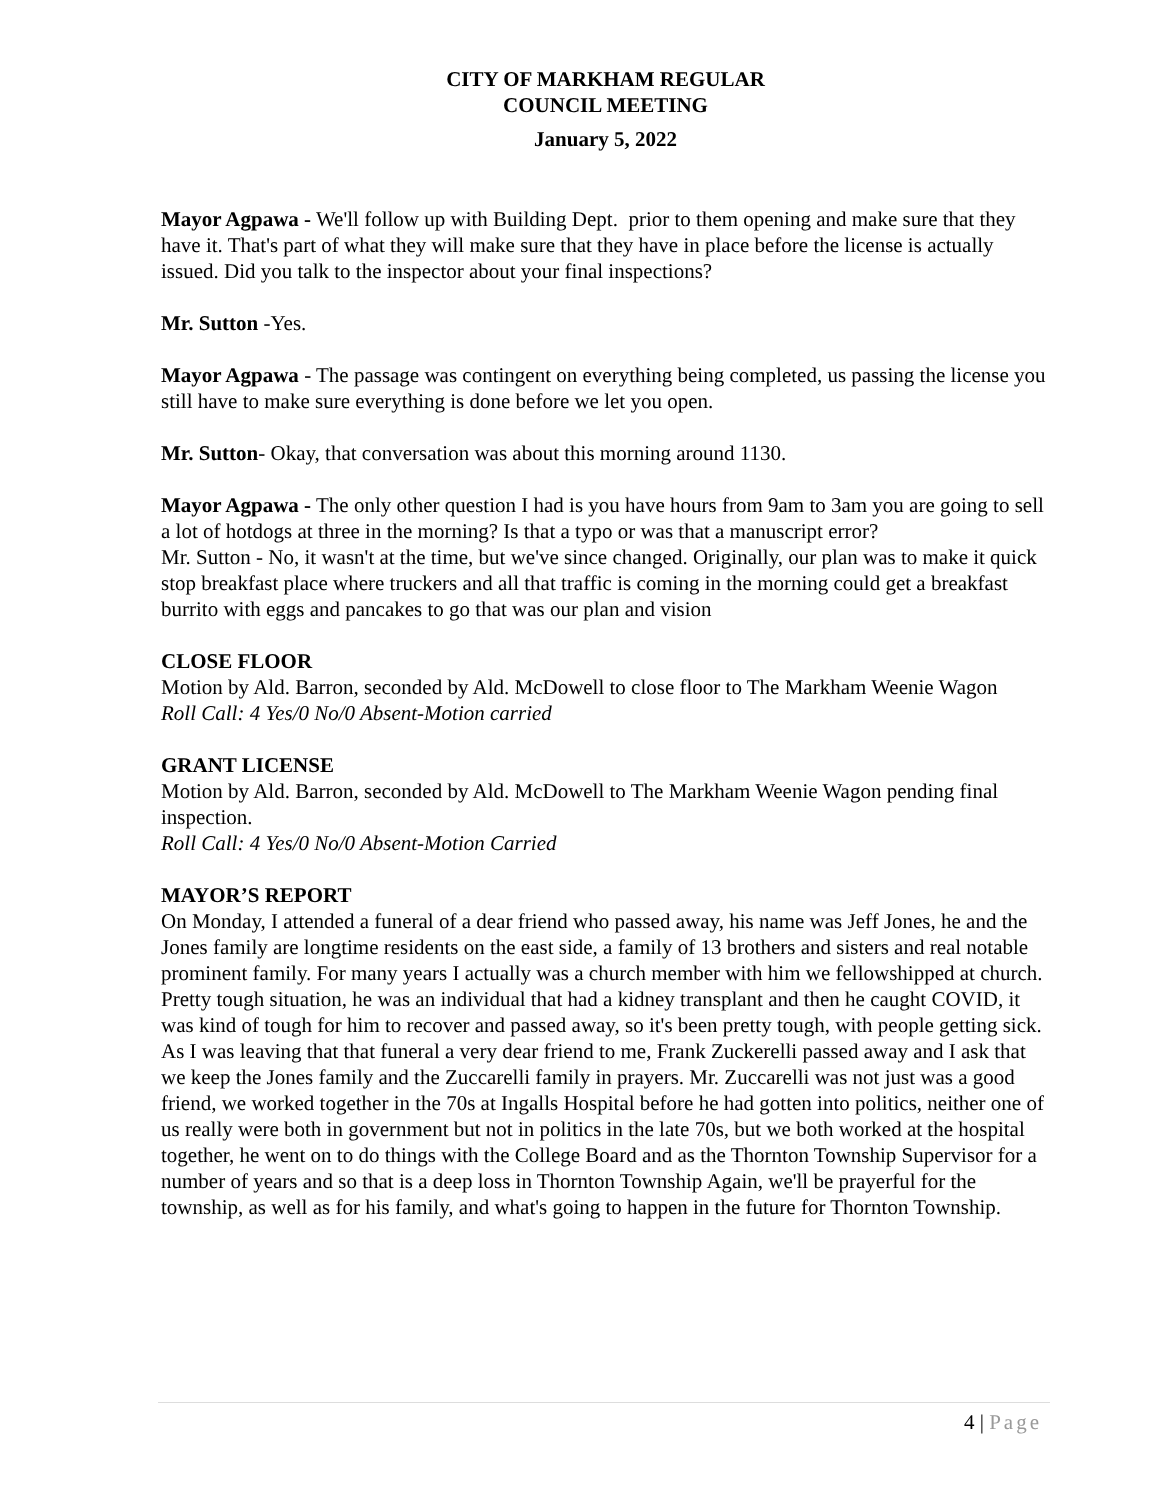CITY OF MARKHAM REGULAR
COUNCIL MEETING
January 5, 2022
Mayor Agpawa - We'll follow up with Building Dept. prior to them opening and make sure that they have it. That's part of what they will make sure that they have in place before the license is actually issued. Did you talk to the inspector about your final inspections?
Mr. Sutton -Yes.
Mayor Agpawa - The passage was contingent on everything being completed, us passing the license you still have to make sure everything is done before we let you open.
Mr. Sutton- Okay, that conversation was about this morning around 1130.
Mayor Agpawa - The only other question I had is you have hours from 9am to 3am you are going to sell a lot of hotdogs at three in the morning? Is that a typo or was that a manuscript error?
Mr. Sutton - No, it wasn't at the time, but we've since changed. Originally, our plan was to make it quick stop breakfast place where truckers and all that traffic is coming in the morning could get a breakfast burrito with eggs and pancakes to go that was our plan and vision
CLOSE FLOOR
Motion by Ald. Barron, seconded by Ald. McDowell to close floor to The Markham Weenie Wagon
Roll Call: 4 Yes/0 No/0 Absent-Motion carried
GRANT LICENSE
Motion by Ald. Barron, seconded by Ald. McDowell to The Markham Weenie Wagon pending final inspection.
Roll Call: 4 Yes/0 No/0 Absent-Motion Carried
MAYOR’S REPORT
On Monday, I attended a funeral of a dear friend who passed away, his name was Jeff Jones, he and the
Jones family are longtime residents on the east side, a family of 13 brothers and sisters and real notable prominent family. For many years I actually was a church member with him we fellowshipped at church. Pretty tough situation, he was an individual that had a kidney transplant and then he caught COVID, it was kind of tough for him to recover and passed away, so it's been pretty tough, with people getting sick. As I was leaving that that funeral a very dear friend to me, Frank Zuckerelli passed away and I ask that we keep the Jones family and the Zuccarelli family in prayers. Mr. Zuccarelli was not just was a good friend, we worked together in the 70s at Ingalls Hospital before he had gotten into politics, neither one of us really were both in government but not in politics in the late 70s, but we both worked at the hospital together, he went on to do things with the College Board and as the Thornton Township Supervisor for a number of years and so that is a deep loss in Thornton Township Again, we'll be prayerful for the township, as well as for his family, and what's going to happen in the future for Thornton Township.
4 | Page